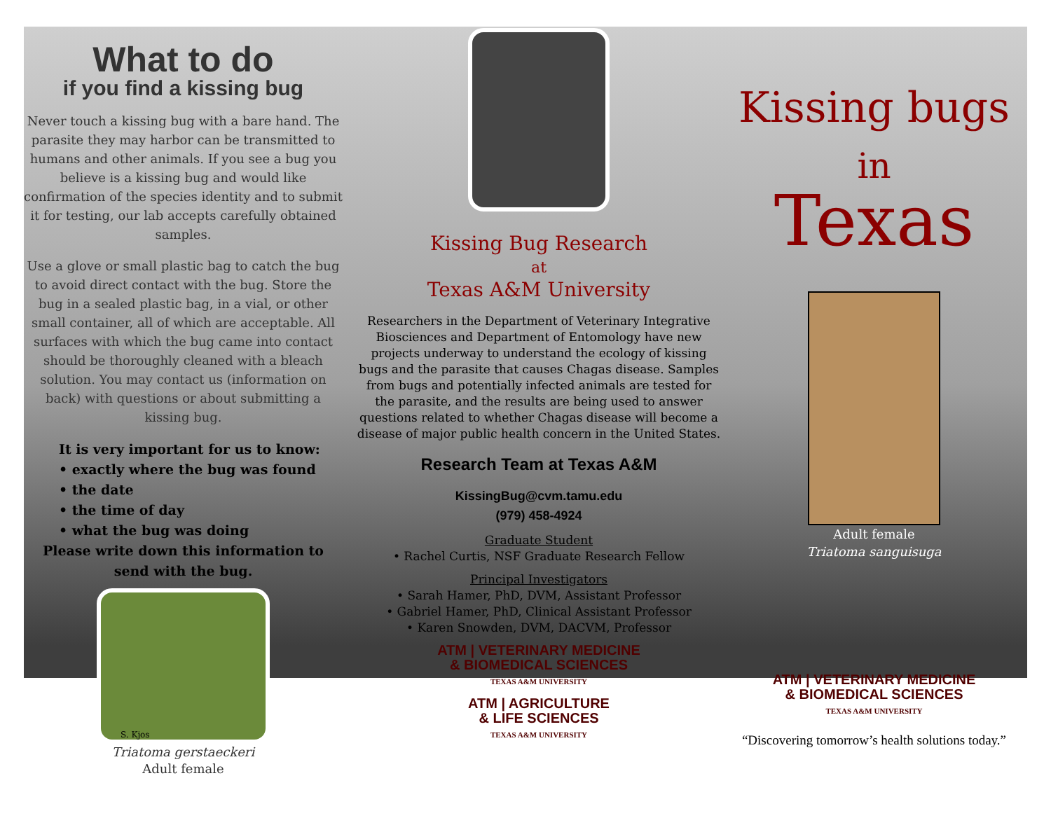What to do
if you find a kissing bug
Never touch a kissing bug with a bare hand. The parasite they may harbor can be transmitted to humans and other animals. If you see a bug you believe is a kissing bug and would like confirmation of the species identity and to submit it for testing, our lab accepts carefully obtained samples.
Use a glove or small plastic bag to catch the bug to avoid direct contact with the bug. Store the bug in a sealed plastic bag, in a vial, or other small container, all of which are acceptable. All surfaces with which the bug came into contact should be thoroughly cleaned with a bleach solution. You may contact us (information on back) with questions or about submitting a kissing bug.
It is very important for us to know:
• exactly where the bug was found
• the date
• the time of day
• what the bug was doing
Please write down this information to send with the bug.
S. Kjos
Triatoma gerstaeckeri
Adult female
Kissing Bug Research
at
Texas A&M University
Researchers in the Department of Veterinary Integrative Biosciences and Department of Entomology have new projects underway to understand the ecology of kissing bugs and the parasite that causes Chagas disease. Samples from bugs and potentially infected animals are tested for the parasite, and the results are being used to answer questions related to whether Chagas disease will become a disease of major public health concern in the United States.
Research Team at Texas A&M
KissingBug@cvm.tamu.edu
(979) 458-4924
Graduate Student
• Rachel Curtis, NSF Graduate Research Fellow
Principal Investigators
• Sarah Hamer, PhD, DVM, Assistant Professor
• Gabriel Hamer, PhD, Clinical Assistant Professor
• Karen Snowden, DVM, DACVM, Professor
ATM | VETERINARY MEDICINE
& BIOMEDICAL SCIENCES
TEXAS A&M UNIVERSITY
ATM | AGRICULTURE
& LIFE SCIENCES
TEXAS A&M UNIVERSITY
Kissing bugs
in
Texas
Adult female
Triatoma sanguisuga
ATM | VETERINARY MEDICINE
& BIOMEDICAL SCIENCES
TEXAS A&M UNIVERSITY
“Discovering tomorrow’s health solutions today.”